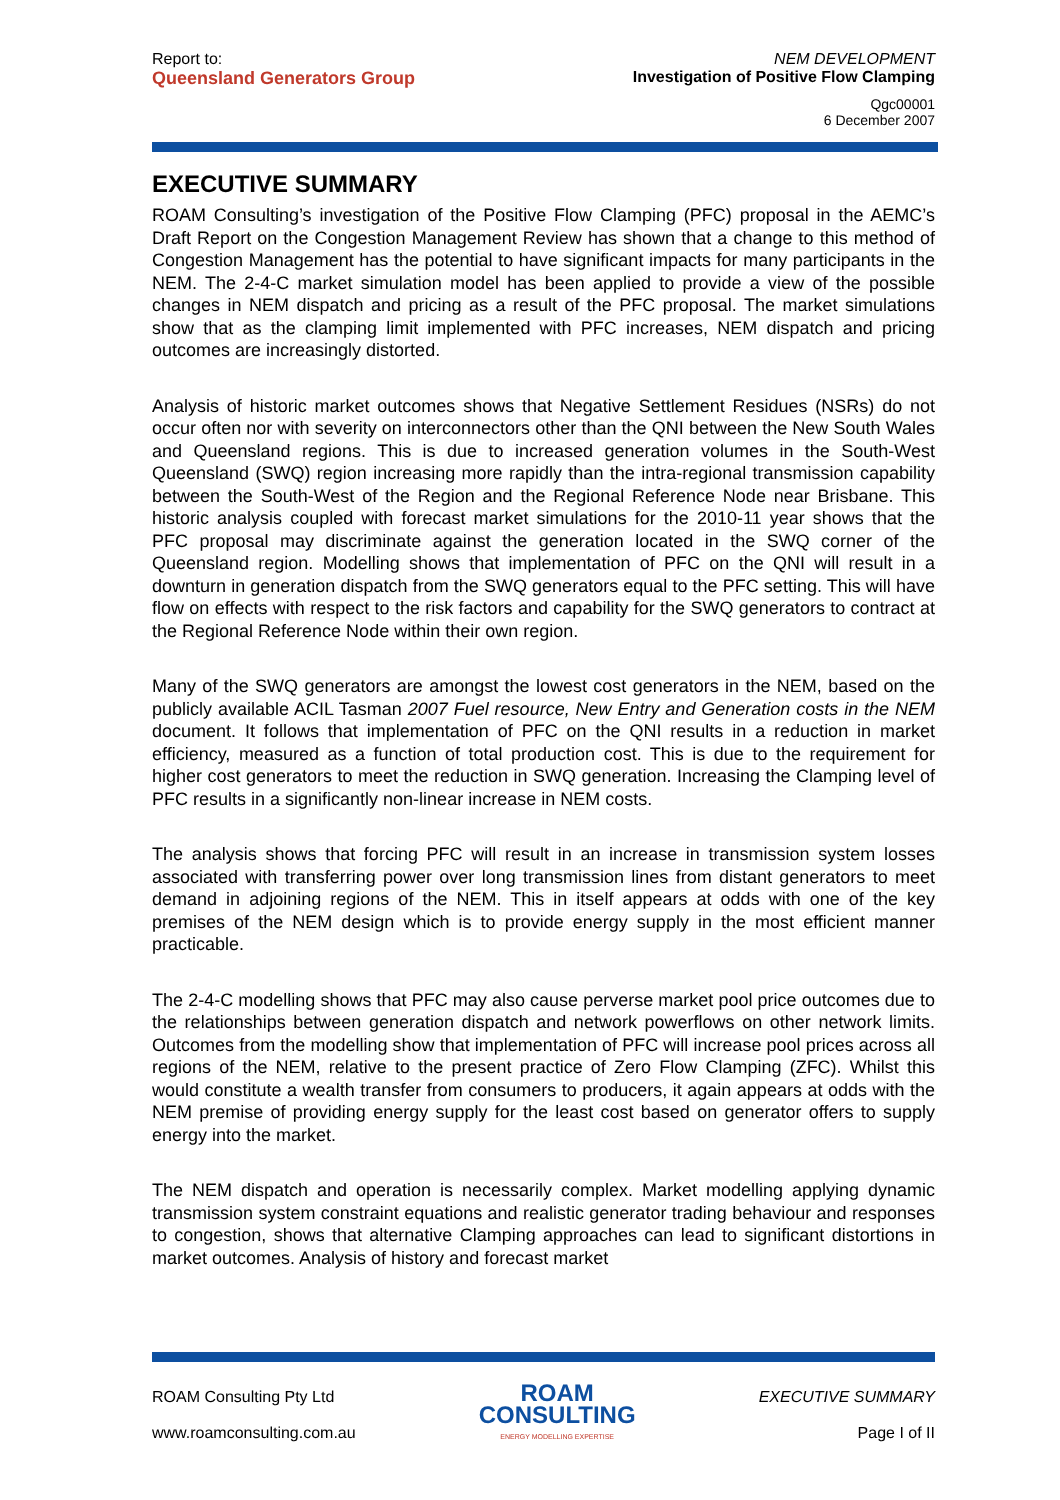Report to:
Queensland Generators Group
NEM DEVELOPMENT
Investigation of Positive Flow Clamping
Qgc00001
6 December 2007
EXECUTIVE SUMMARY
ROAM Consulting’s investigation of the Positive Flow Clamping (PFC) proposal in the AEMC’s Draft Report on the Congestion Management Review has shown that a change to this method of Congestion Management has the potential to have significant impacts for many participants in the NEM. The 2-4-C market simulation model has been applied to provide a view of the possible changes in NEM dispatch and pricing as a result of the PFC proposal. The market simulations show that as the clamping limit implemented with PFC increases, NEM dispatch and pricing outcomes are increasingly distorted.
Analysis of historic market outcomes shows that Negative Settlement Residues (NSRs) do not occur often nor with severity on interconnectors other than the QNI between the New South Wales and Queensland regions. This is due to increased generation volumes in the South-West Queensland (SWQ) region increasing more rapidly than the intra-regional transmission capability between the South-West of the Region and the Regional Reference Node near Brisbane. This historic analysis coupled with forecast market simulations for the 2010-11 year shows that the PFC proposal may discriminate against the generation located in the SWQ corner of the Queensland region. Modelling shows that implementation of PFC on the QNI will result in a downturn in generation dispatch from the SWQ generators equal to the PFC setting. This will have flow on effects with respect to the risk factors and capability for the SWQ generators to contract at the Regional Reference Node within their own region.
Many of the SWQ generators are amongst the lowest cost generators in the NEM, based on the publicly available ACIL Tasman 2007 Fuel resource, New Entry and Generation costs in the NEM document. It follows that implementation of PFC on the QNI results in a reduction in market efficiency, measured as a function of total production cost. This is due to the requirement for higher cost generators to meet the reduction in SWQ generation. Increasing the Clamping level of PFC results in a significantly non-linear increase in NEM costs.
The analysis shows that forcing PFC will result in an increase in transmission system losses associated with transferring power over long transmission lines from distant generators to meet demand in adjoining regions of the NEM. This in itself appears at odds with one of the key premises of the NEM design which is to provide energy supply in the most efficient manner practicable.
The 2-4-C modelling shows that PFC may also cause perverse market pool price outcomes due to the relationships between generation dispatch and network powerflows on other network limits. Outcomes from the modelling show that implementation of PFC will increase pool prices across all regions of the NEM, relative to the present practice of Zero Flow Clamping (ZFC). Whilst this would constitute a wealth transfer from consumers to producers, it again appears at odds with the NEM premise of providing energy supply for the least cost based on generator offers to supply energy into the market.
The NEM dispatch and operation is necessarily complex. Market modelling applying dynamic transmission system constraint equations and realistic generator trading behaviour and responses to congestion, shows that alternative Clamping approaches can lead to significant distortions in market outcomes. Analysis of history and forecast market
ROAM Consulting Pty Ltd
www.roamconsulting.com.au
ROAM
CONSULTING
ENERGY MODELLING EXPERTISE
EXECUTIVE SUMMARY
Page I of II